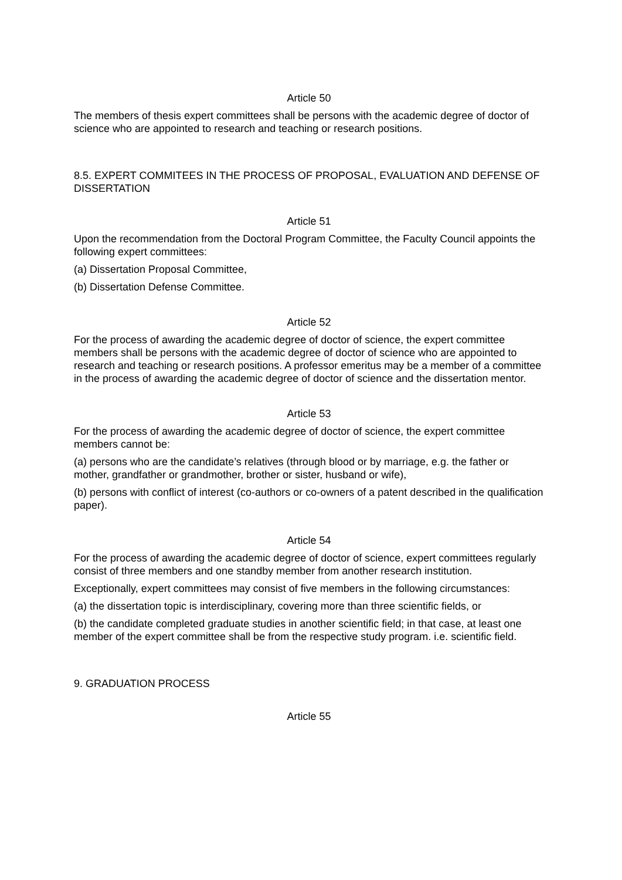Article 50
The members of thesis expert committees shall be persons with the academic degree of doctor of science who are appointed to research and teaching or research positions.
8.5. EXPERT COMMITEES IN THE PROCESS OF PROPOSAL, EVALUATION AND DEFENSE OF DISSERTATION
Article 51
Upon the recommendation from the Doctoral Program Committee, the Faculty Council appoints the following expert committees:
(a) Dissertation Proposal Committee,
(b) Dissertation Defense Committee.
Article 52
For the process of awarding the academic degree of doctor of science, the expert committee members shall be persons with the academic degree of doctor of science who are appointed to research and teaching or research positions. A professor emeritus may be a member of a committee in the process of awarding the academic degree of doctor of science and the dissertation mentor.
Article 53
For the process of awarding the academic degree of doctor of science, the expert committee members cannot be:
(a) persons who are the candidate’s relatives (through blood or by marriage, e.g. the father or mother, grandfather or grandmother, brother or sister, husband or wife),
(b) persons with conflict of interest (co-authors or co-owners of a patent described in the qualification paper).
Article 54
For the process of awarding the academic degree of doctor of science, expert committees regularly consist of three members and one standby member from another research institution.
Exceptionally, expert committees may consist of five members in the following circumstances:
(a) the dissertation topic is interdisciplinary, covering more than three scientific fields, or
(b) the candidate completed graduate studies in another scientific field; in that case, at least one member of the expert committee shall be from the respective study program. i.e. scientific field.
9. GRADUATION PROCESS
Article 55